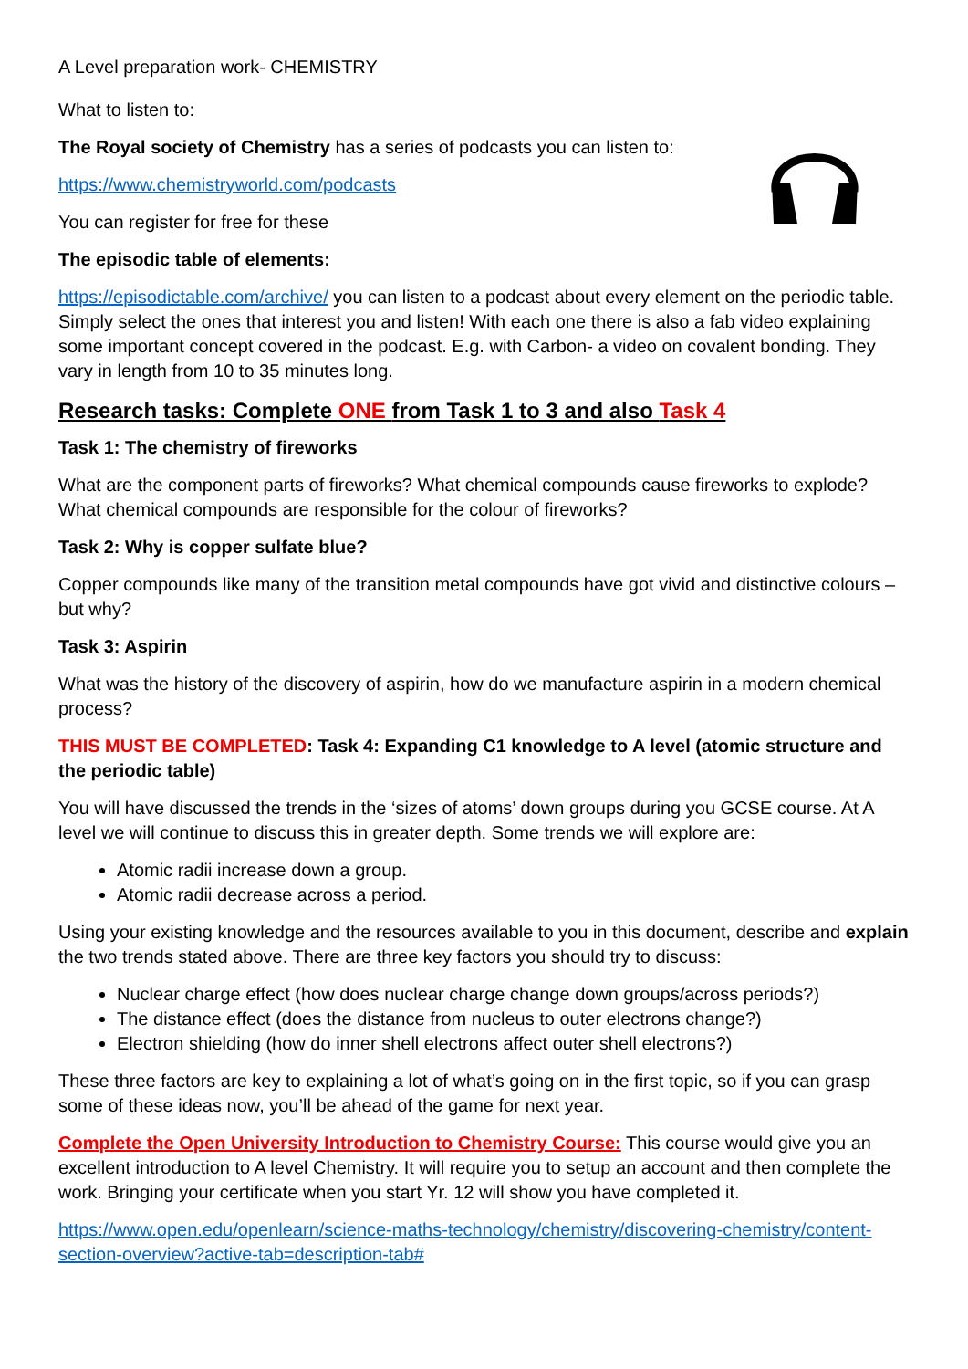A Level preparation work- CHEMISTRY
What to listen to:
The Royal society of Chemistry has a series of podcasts you can listen to:
https://www.chemistryworld.com/podcasts
You can register for free for these
The episodic table of elements:
https://episodictable.com/archive/ you can listen to a podcast about every element on the periodic table. Simply select the ones that interest you and listen! With each one there is also a fab video explaining some important concept covered in the podcast. E.g. with Carbon- a video on covalent bonding. They vary in length from 10 to 35 minutes long.
Research tasks: Complete ONE from Task 1 to 3 and also Task 4
Task 1: The chemistry of fireworks
What are the component parts of fireworks? What chemical compounds cause fireworks to explode? What chemical compounds are responsible for the colour of fireworks?
Task 2: Why is copper sulfate blue?
Copper compounds like many of the transition metal compounds have got vivid and distinctive colours – but why?
Task 3: Aspirin
What was the history of the discovery of aspirin, how do we manufacture aspirin in a modern chemical process?
THIS MUST BE COMPLETED: Task 4: Expanding C1 knowledge to A level (atomic structure and the periodic table)
You will have discussed the trends in the ‘sizes of atoms’ down groups during you GCSE course. At A level we will continue to discuss this in greater depth. Some trends we will explore are:
Atomic radii increase down a group.
Atomic radii decrease across a period.
Using your existing knowledge and the resources available to you in this document, describe and explain the two trends stated above. There are three key factors you should try to discuss:
Nuclear charge effect (how does nuclear charge change down groups/across periods?)
The distance effect (does the distance from nucleus to outer electrons change?)
Electron shielding (how do inner shell electrons affect outer shell electrons?)
These three factors are key to explaining a lot of what’s going on in the first topic, so if you can grasp some of these ideas now, you’ll be ahead of the game for next year.
Complete the Open University Introduction to Chemistry Course: This course would give you an excellent introduction to A level Chemistry. It will require you to setup an account and then complete the work. Bringing your certificate when you start Yr. 12 will show you have completed it.
https://www.open.edu/openlearn/science-maths-technology/chemistry/discovering-chemistry/content-section-overview?active-tab=description-tab#